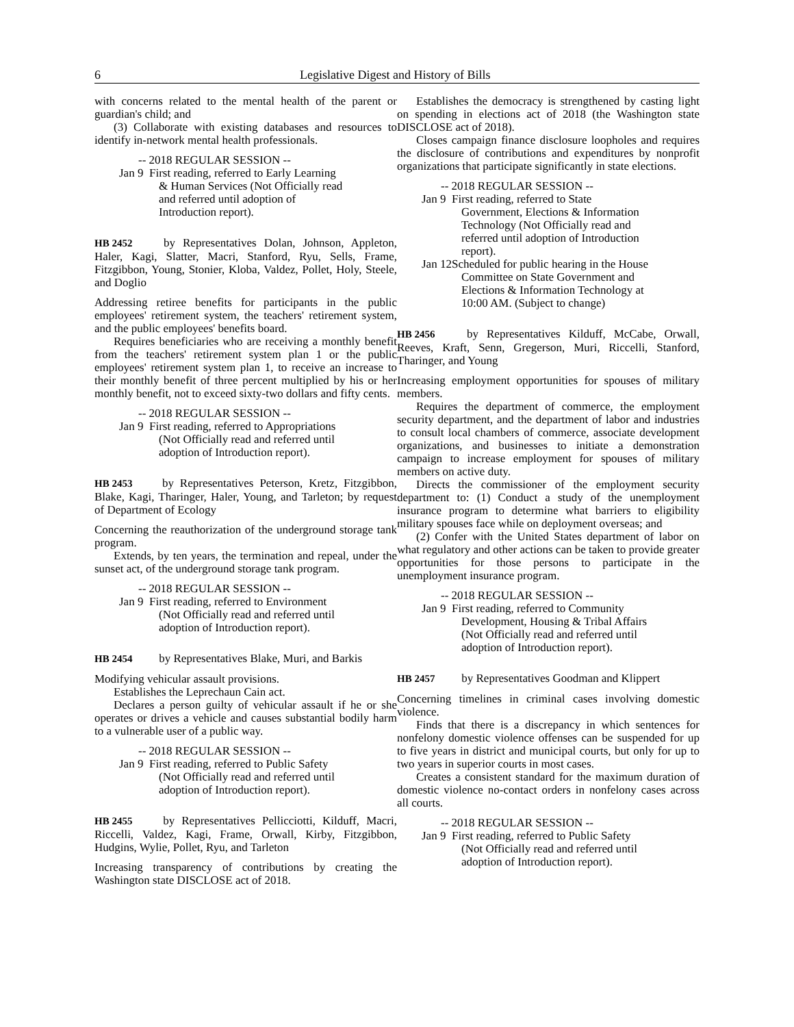6 Legislative Digest and History of Bills
with concerns related to the mental health of the parent or guardian's child; and
(3) Collaborate with existing databases and resources to identify in-network mental health professionals.
-- 2018 REGULAR SESSION --
Jan 9
First reading, referred to Early Learning
& Human Services (Not Officially read
and referred until adoption of
Introduction report).
HB 2452 by Representatives Dolan, Johnson, Appleton, Haler, Kagi, Slatter, Macri, Stanford, Ryu, Sells, Frame, Fitzgibbon, Young, Stonier, Kloba, Valdez, Pollet, Holy, Steele, and Doglio
Addressing retiree benefits for participants in the public employees' retirement system, the teachers' retirement system, and the public employees' benefits board.
Requires beneficiaries who are receiving a monthly benefit from the teachers' retirement system plan 1 or the public employees' retirement system plan 1, to receive an increase to their monthly benefit of three percent multiplied by his or her monthly benefit, not to exceed sixty-two dollars and fifty cents.
-- 2018 REGULAR SESSION --
Jan 9
First reading, referred to Appropriations
(Not Officially read and referred until
adoption of Introduction report).
HB 2453 by Representatives Peterson, Kretz, Fitzgibbon, Blake, Kagi, Tharinger, Haler, Young, and Tarleton; by request of Department of Ecology
Concerning the reauthorization of the underground storage tank program.
Extends, by ten years, the termination and repeal, under the sunset act, of the underground storage tank program.
-- 2018 REGULAR SESSION --
Jan 9
First reading, referred to Environment
(Not Officially read and referred until
adoption of Introduction report).
HB 2454 by Representatives Blake, Muri, and Barkis
Modifying vehicular assault provisions.
Establishes the Leprechaun Cain act.
Declares a person guilty of vehicular assault if he or she operates or drives a vehicle and causes substantial bodily harm to a vulnerable user of a public way.
-- 2018 REGULAR SESSION --
Jan 9
First reading, referred to Public Safety
(Not Officially read and referred until
adoption of Introduction report).
HB 2455 by Representatives Pellicciotti, Kilduff, Macri, Riccelli, Valdez, Kagi, Frame, Orwall, Kirby, Fitzgibbon, Hudgins, Wylie, Pollet, Ryu, and Tarleton
Increasing transparency of contributions by creating the Washington state DISCLOSE act of 2018.
Establishes the democracy is strengthened by casting light on spending in elections act of 2018 (the Washington state DISCLOSE act of 2018).
Closes campaign finance disclosure loopholes and requires the disclosure of contributions and expenditures by nonprofit organizations that participate significantly in state elections.
-- 2018 REGULAR SESSION --
Jan 9
First reading, referred to State
Government, Elections & Information
Technology (Not Officially read and
referred until adoption of Introduction
report).
Jan 12
Scheduled for public hearing in the House
Committee on State Government and
Elections & Information Technology at
10:00 AM. (Subject to change)
HB 2456 by Representatives Kilduff, McCabe, Orwall, Reeves, Kraft, Senn, Gregerson, Muri, Riccelli, Stanford, Tharinger, and Young
Increasing employment opportunities for spouses of military members.
Requires the department of commerce, the employment security department, and the department of labor and industries to consult local chambers of commerce, associate development organizations, and businesses to initiate a demonstration campaign to increase employment for spouses of military members on active duty.
Directs the commissioner of the employment security department to: (1) Conduct a study of the unemployment insurance program to determine what barriers to eligibility military spouses face while on deployment overseas; and
(2) Confer with the United States department of labor on what regulatory and other actions can be taken to provide greater opportunities for those persons to participate in the unemployment insurance program.
-- 2018 REGULAR SESSION --
Jan 9
First reading, referred to Community
Development, Housing & Tribal Affairs
(Not Officially read and referred until
adoption of Introduction report).
HB 2457 by Representatives Goodman and Klippert
Concerning timelines in criminal cases involving domestic violence.
Finds that there is a discrepancy in which sentences for nonfelony domestic violence offenses can be suspended for up to five years in district and municipal courts, but only for up to two years in superior courts in most cases.
Creates a consistent standard for the maximum duration of domestic violence no-contact orders in nonfelony cases across all courts.
-- 2018 REGULAR SESSION --
Jan 9
First reading, referred to Public Safety
(Not Officially read and referred until
adoption of Introduction report).